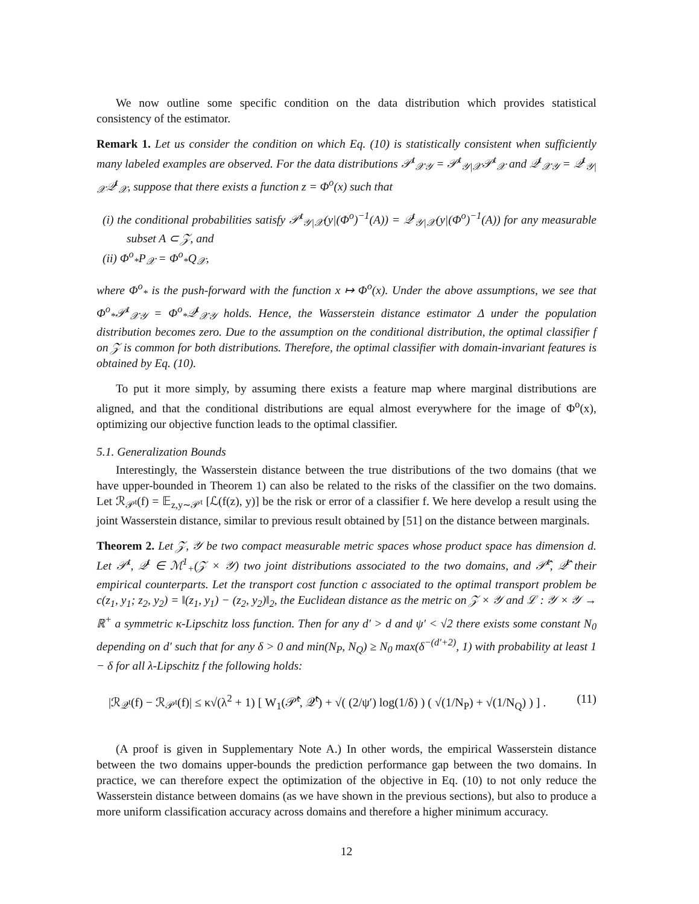We now outline some specific condition on the data distribution which provides statistical consistency of the estimator.
Remark 1. Let us consider the condition on which Eq. (10) is statistically consistent when sufficiently many labeled examples are observed. For the data distributions 𝒫<sup>t</sup><sub>𝒳𝒴</sub> = 𝒫<sup>t</sup><sub>𝒴|𝒳</sub>𝒫<sup>t</sup><sub>𝒳</sub> and 𝒬<sup>t</sup><sub>𝒳𝒴</sub> = 𝒬<sup>t</sup><sub>𝒴|𝒳</sub>𝒬<sup>t</sup><sub>𝒳</sub>, suppose that there exists a function z = Φ<sup>o</sup>(x) such that
(i) the conditional probabilities satisfy 𝒫<sup>t</sup><sub>𝒴|𝒳</sub>(y|(Φ<sup>o</sup>)<sup>−1</sup>(A)) = 𝒬<sup>t</sup><sub>𝒴|𝒳</sub>(y|(Φ<sup>o</sup>)<sup>−1</sup>(A)) for any measurable subset A ⊂ 𝒵, and
(ii) Φ<sup>o</sup><sub>*</sub>P<sub>𝒳</sub> = Φ<sup>o</sup><sub>*</sub>Q<sub>𝒳</sub>,
where Φ<sup>o</sup><sub>*</sub> is the push-forward with the function x ↦ Φ<sup>o</sup>(x). Under the above assumptions, we see that Φ<sup>o</sup><sub>*</sub>𝒫<sup>t</sup><sub>𝒳𝒴</sub> = Φ<sup>o</sup><sub>*</sub>𝒬<sup>t</sup><sub>𝒳𝒴</sub> holds. Hence, the Wasserstein distance estimator Δ under the population distribution becomes zero. Due to the assumption on the conditional distribution, the optimal classifier f on 𝒵 is common for both distributions. Therefore, the optimal classifier with domain-invariant features is obtained by Eq. (10).
To put it more simply, by assuming there exists a feature map where marginal distributions are aligned, and that the conditional distributions are equal almost everywhere for the image of Φ<sup>o</sup>(x), optimizing our objective function leads to the optimal classifier.
5.1. Generalization Bounds
Interestingly, the Wasserstein distance between the true distributions of the two domains (that we have upper-bounded in Theorem 1) can also be related to the risks of the classifier on the two domains. Let ℛ<sub>𝒫<sup>t</sup></sub>(f) = 𝔼<sub>z,y∼𝒫<sup>t</sup></sub> [ℒ(f(z), y)] be the risk or error of a classifier f. We here develop a result using the joint Wasserstein distance, similar to previous result obtained by [51] on the distance between marginals.
Theorem 2. Let 𝒵, 𝒴 be two compact measurable metric spaces whose product space has dimension d. Let 𝒫<sup>t</sup>, 𝒬<sup>t</sup> ∈ ℳ<sup>1</sup><sub>+</sub>(𝒵 × 𝒴) two joint distributions associated to the two domains, and 𝒫̂<sup>t</sup>, 𝒬̂<sup>t</sup> their empirical counterparts. Let the transport cost function c associated to the optimal transport problem be c(z<sub>1</sub>, y<sub>1</sub>; z<sub>2</sub>, y<sub>2</sub>) = ‖(z<sub>1</sub>, y<sub>1</sub>) − (z<sub>2</sub>, y<sub>2</sub>)‖<sub>2</sub>, the Euclidean distance as the metric on 𝒵 × 𝒴 and ℒ : 𝒴 × 𝒴 → ℝ<sup>+</sup> a symmetric κ-Lipschitz loss function. Then for any d′ > d and ψ′ < √2 there exists some constant N<sub>0</sub> depending on d′ such that for any δ > 0 and min(N<sub>P</sub>, N<sub>Q</sub>) ≥ N<sub>0</sub> max(δ<sup>−(d′+2)</sup>, 1) with probability at least 1 − δ for all λ-Lipschitz f the following holds:
|ℛ<sub>𝒬<sup>t</sup></sub>(f) − ℛ<sub>𝒫<sup>t</sup></sub>(f)| ≤ κ√(λ<sup>2</sup> + 1) [ W<sub>1</sub>(𝒫̂<sup>t</sup>, 𝒬̂<sup>t</sup>) + √( (2/ψ′) log(1/δ) ) ( √(1/N<sub>P</sub>) + √(1/N<sub>Q</sub>) ) ] . (11)
(A proof is given in Supplementary Note A.) In other words, the empirical Wasserstein distance between the two domains upper-bounds the prediction performance gap between the two domains. In practice, we can therefore expect the optimization of the objective in Eq. (10) to not only reduce the Wasserstein distance between domains (as we have shown in the previous sections), but also to produce a more uniform classification accuracy across domains and therefore a higher minimum accuracy.
12